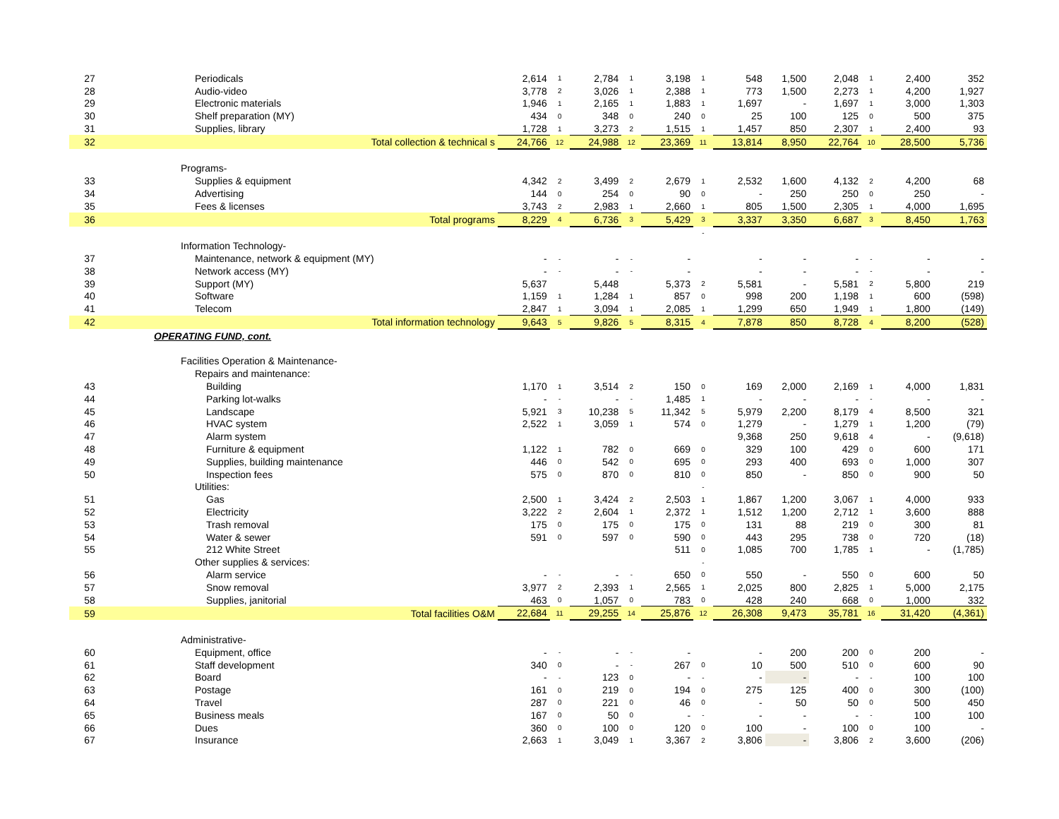| 27 | Periodicals | 2,614 | 1 | 2,784 | 1 | 3,198 | 1 | 548 | 1,500 | 2,048 | 1 | 2,400 | 352 |
| 28 | Audio-video | 3,778 | 2 | 3,026 | 1 | 2,388 | 1 | 773 | 1,500 | 2,273 | 1 | 4,200 | 1,927 |
| 29 | Electronic materials | 1,946 | 1 | 2,165 | 1 | 1,883 | 1 | 1,697 | - | 1,697 | 1 | 3,000 | 1,303 |
| 30 | Shelf preparation (MY) | 434 | 0 | 348 | 0 | 240 | 0 | 25 | 100 | 125 | 0 | 500 | 375 |
| 31 | Supplies, library | 1,728 | 1 | 3,273 | 2 | 1,515 | 1 | 1,457 | 850 | 2,307 | 1 | 2,400 | 93 |
| 32 | Total collection & technical s | 24,766 | 12 | 24,988 | 12 | 23,369 | 11 | 13,814 | 8,950 | 22,764 | 10 | 28,500 | 5,736 |
| | Programs- | | | | | | | | | | | | |
| 33 | Supplies & equipment | 4,342 | 2 | 3,499 | 2 | 2,679 | 1 | 2,532 | 1,600 | 4,132 | 2 | 4,200 | 68 |
| 34 | Advertising | 144 | 0 | 254 | 0 | 90 | 0 | - | 250 | 250 | 0 | 250 | - |
| 35 | Fees & licenses | 3,743 | 2 | 2,983 | 1 | 2,660 | 1 | 805 | 1,500 | 2,305 | 1 | 4,000 | 1,695 |
| 36 | Total programs | 8,229 | 4 | 6,736 | 3 | 5,429 | 3 | 3,337 | 3,350 | 6,687 | 3 | 8,450 | 1,763 |
| | | | | | | | - | | | | | | |
| | Information Technology- | | | | | | | | | | | | |
| 37 | Maintenance, network & equipment (MY) | - | - | - | - | - | | - | - | - | - | - | - |
| 38 | Network access (MY) | - | - | - | - | - | | - | - | - | - | - | - |
| 39 | Support (MY) | 5,637 | | 5,448 | | 5,373 | 2 | 5,581 | - | 5,581 | 2 | 5,800 | 219 |
| 40 | Software | 1,159 | 1 | 1,284 | 1 | 857 | 0 | 998 | 200 | 1,198 | 1 | 600 | (598) |
| 41 | Telecom | 2,847 | 1 | 3,094 | 1 | 2,085 | 1 | 1,299 | 650 | 1,949 | 1 | 1,800 | (149) |
| 42 | Total information technology | 9,643 | 5 | 9,826 | 5 | 8,315 | 4 | 7,878 | 850 | 8,728 | 4 | 8,200 | (528) |
| | OPERATING FUND, cont. | | | | | | | | | | | | |
| | Facilities Operation & Maintenance- | | | | | | | | | | | | |
| | Repairs and maintenance: | | | | | | | | | | | | |
| 43 | Building | 1,170 | 1 | 3,514 | 2 | 150 | 0 | 169 | 2,000 | 2,169 | 1 | 4,000 | 1,831 |
| 44 | Parking lot-walks | - | - | - | - | 1,485 | 1 | - | - | - | - | - | - |
| 45 | Landscape | 5,921 | 3 | 10,238 | 5 | 11,342 | 5 | 5,979 | 2,200 | 8,179 | 4 | 8,500 | 321 |
| 46 | HVAC system | 2,522 | 1 | 3,059 | 1 | 574 | 0 | 1,279 | - | 1,279 | 1 | 1,200 | (79) |
| 47 | Alarm system | | | | | | | 9,368 | 250 | 9,618 | 4 | - | (9,618) |
| 48 | Furniture & equipment | 1,122 | 1 | 782 | 0 | 669 | 0 | 329 | 100 | 429 | 0 | 600 | 171 |
| 49 | Supplies, building maintenance | 446 | 0 | 542 | 0 | 695 | 0 | 293 | 400 | 693 | 0 | 1,000 | 307 |
| 50 | Inspection fees | 575 | 0 | 870 | 0 | 810 | 0 | 850 | - | 850 | 0 | 900 | 50 |
| | Utilities: | | | | | | - | | | | | | |
| 51 | Gas | 2,500 | 1 | 3,424 | 2 | 2,503 | 1 | 1,867 | 1,200 | 3,067 | 1 | 4,000 | 933 |
| 52 | Electricity | 3,222 | 2 | 2,604 | 1 | 2,372 | 1 | 1,512 | 1,200 | 2,712 | 1 | 3,600 | 888 |
| 53 | Trash removal | 175 | 0 | 175 | 0 | 175 | 0 | 131 | 88 | 219 | 0 | 300 | 81 |
| 54 | Water & sewer | 591 | 0 | 597 | 0 | 590 | 0 | 443 | 295 | 738 | 0 | 720 | (18) |
| 55 | 212 White Street | | | | | 511 | 0 | 1,085 | 700 | 1,785 | 1 | - | (1,785) |
| | Other supplies & services: | | | | | | - | | | | | | |
| 56 | Alarm service | - | - | - | - | 650 | 0 | 550 | - | 550 | 0 | 600 | 50 |
| 57 | Snow removal | 3,977 | 2 | 2,393 | 1 | 2,565 | 1 | 2,025 | 800 | 2,825 | 1 | 5,000 | 2,175 |
| 58 | Supplies, janitorial | 463 | 0 | 1,057 | 0 | 783 | 0 | 428 | 240 | 668 | 0 | 1,000 | 332 |
| 59 | Total facilities O&M | 22,684 | 11 | 29,255 | 14 | 25,876 | 12 | 26,308 | 9,473 | 35,781 | 16 | 31,420 | (4,361) |
| | Administrative- | | | | | | | | | | | | |
| 60 | Equipment, office | - | - | - | - | - | | - | 200 | 200 | 0 | 200 | - |
| 61 | Staff development | 340 | 0 | - | - | 267 | 0 | 10 | 500 | 510 | 0 | 600 | 90 |
| 62 | Board | - | - | 123 | 0 | - | - | - | - | - | - | 100 | 100 |
| 63 | Postage | 161 | 0 | 219 | 0 | 194 | 0 | 275 | 125 | 400 | 0 | 300 | (100) |
| 64 | Travel | 287 | 0 | 221 | 0 | 46 | 0 | - | 50 | 50 | 0 | 500 | 450 |
| 65 | Business meals | 167 | 0 | 50 | 0 | - | - | - | - | - | - | 100 | 100 |
| 66 | Dues | 360 | 0 | 100 | 0 | 120 | 0 | 100 | - | 100 | 0 | 100 | - |
| 67 | Insurance | 2,663 | 1 | 3,049 | 1 | 3,367 | 2 | 3,806 | - | 3,806 | 2 | 3,600 | (206) |